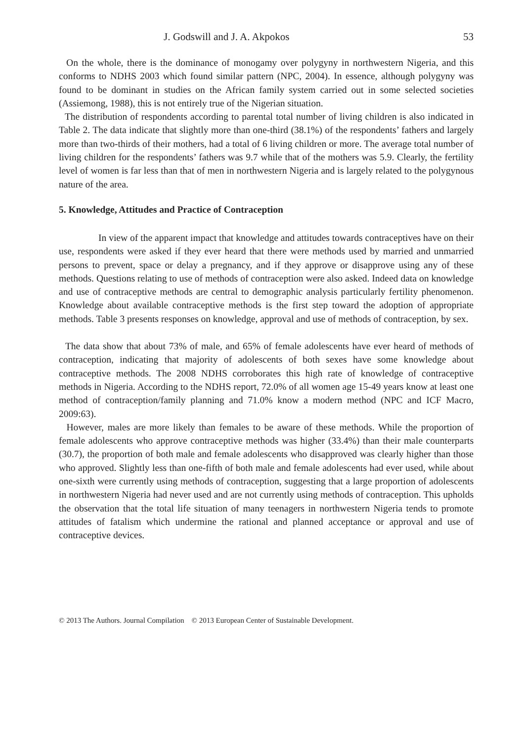J. Godswill and J. A. Akpokos 53
On the whole, there is the dominance of monogamy over polygyny in northwestern Nigeria, and this conforms to NDHS 2003 which found similar pattern (NPC, 2004). In essence, although polygyny was found to be dominant in studies on the African family system carried out in some selected societies (Assiemong, 1988), this is not entirely true of the Nigerian situation.
The distribution of respondents according to parental total number of living children is also indicated in Table 2. The data indicate that slightly more than one-third (38.1%) of the respondents’ fathers and largely more than two-thirds of their mothers, had a total of 6 living children or more. The average total number of living children for the respondents’ fathers was 9.7 while that of the mothers was 5.9. Clearly, the fertility level of women is far less than that of men in northwestern Nigeria and is largely related to the polygynous nature of the area.
5. Knowledge, Attitudes and Practice of Contraception
In view of the apparent impact that knowledge and attitudes towards contraceptives have on their use, respondents were asked if they ever heard that there were methods used by married and unmarried persons to prevent, space or delay a pregnancy, and if they approve or disapprove using any of these methods. Questions relating to use of methods of contraception were also asked. Indeed data on knowledge and use of contraceptive methods are central to demographic analysis particularly fertility phenomenon. Knowledge about available contraceptive methods is the first step toward the adoption of appropriate methods. Table 3 presents responses on knowledge, approval and use of methods of contraception, by sex.
The data show that about 73% of male, and 65% of female adolescents have ever heard of methods of contraception, indicating that majority of adolescents of both sexes have some knowledge about contraceptive methods. The 2008 NDHS corroborates this high rate of knowledge of contraceptive methods in Nigeria. According to the NDHS report, 72.0% of all women age 15-49 years know at least one method of contraception/family planning and 71.0% know a modern method (NPC and ICF Macro, 2009:63).
However, males are more likely than females to be aware of these methods. While the proportion of female adolescents who approve contraceptive methods was higher (33.4%) than their male counterparts (30.7), the proportion of both male and female adolescents who disapproved was clearly higher than those who approved. Slightly less than one-fifth of both male and female adolescents had ever used, while about one-sixth were currently using methods of contraception, suggesting that a large proportion of adolescents in northwestern Nigeria had never used and are not currently using methods of contraception. This upholds the observation that the total life situation of many teenagers in northwestern Nigeria tends to promote attitudes of fatalism which undermine the rational and planned acceptance or approval and use of contraceptive devices.
© 2013 The Authors. Journal Compilation © 2013 European Center of Sustainable Development.